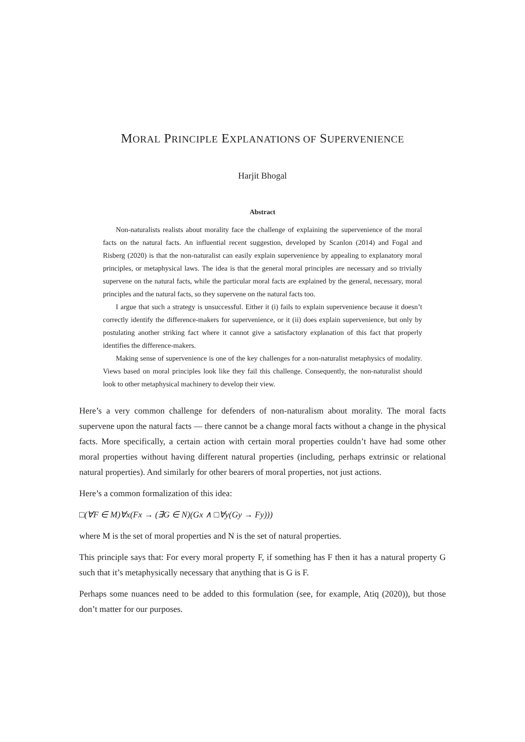MORAL PRINCIPLE EXPLANATIONS OF SUPERVENIENCE
Harjit Bhogal
Abstract
Non-naturalists realists about morality face the challenge of explaining the supervenience of the moral facts on the natural facts. An influential recent suggestion, developed by Scanlon (2014) and Fogal and Risberg (2020) is that the non-naturalist can easily explain supervenience by appealing to explanatory moral principles, or metaphysical laws. The idea is that the general moral principles are necessary and so trivially supervene on the natural facts, while the particular moral facts are explained by the general, necessary, moral principles and the natural facts, so they supervene on the natural facts too.
I argue that such a strategy is unsuccessful. Either it (i) fails to explain supervenience because it doesn’t correctly identify the difference-makers for supervenience, or it (ii) does explain supervenience, but only by postulating another striking fact where it cannot give a satisfactory explanation of this fact that properly identifies the difference-makers.
Making sense of supervenience is one of the key challenges for a non-naturalist metaphysics of modality. Views based on moral principles look like they fail this challenge. Consequently, the non-naturalist should look to other metaphysical machinery to develop their view.
Here’s a very common challenge for defenders of non-naturalism about morality. The moral facts supervene upon the natural facts — there cannot be a change moral facts without a change in the physical facts. More specifically, a certain action with certain moral properties couldn’t have had some other moral properties without having different natural properties (including, perhaps extrinsic or relational natural properties). And similarly for other bearers of moral properties, not just actions.
Here’s a common formalization of this idea:
□(∀F ∈ M)∀x(Fx → (∃G ∈ N)(Gx ∧ □∀y(Gy → Fy)))
where M is the set of moral properties and N is the set of natural properties.
This principle says that: For every moral property F, if something has F then it has a natural property G such that it’s metaphysically necessary that anything that is G is F.
Perhaps some nuances need to be added to this formulation (see, for example, Atiq (2020)), but those don’t matter for our purposes.